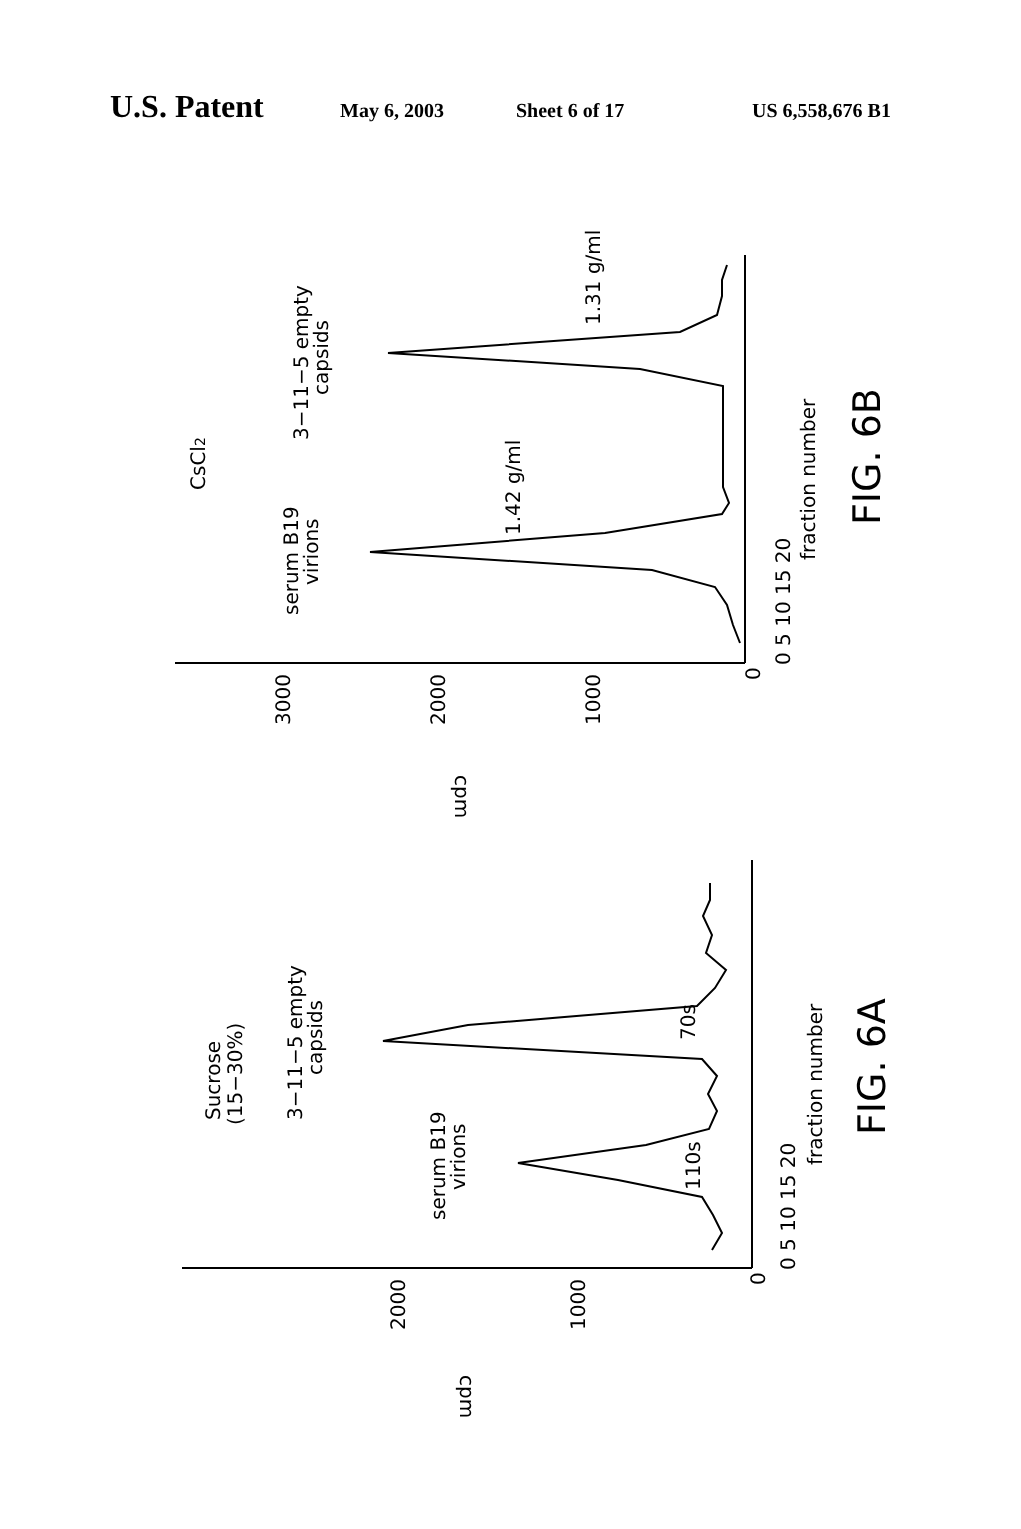U.S. Patent May 6, 2003 Sheet 6 of 17 US 6,558,676 B1
3000
2000
1000
0
0 5 10 15 20
fraction number
FIG. 6B
cpm
CsCl2
serum B19
virions
1.42 g/ml
3−11−5 empty
capsids
1.31 g/ml
2000
1000
0
0 5 10 15 20
fraction number
FIG. 6A
cpm
Sucrose
(15−30%)
3−11−5 empty
capsids
serum B19
virions
110s
70s